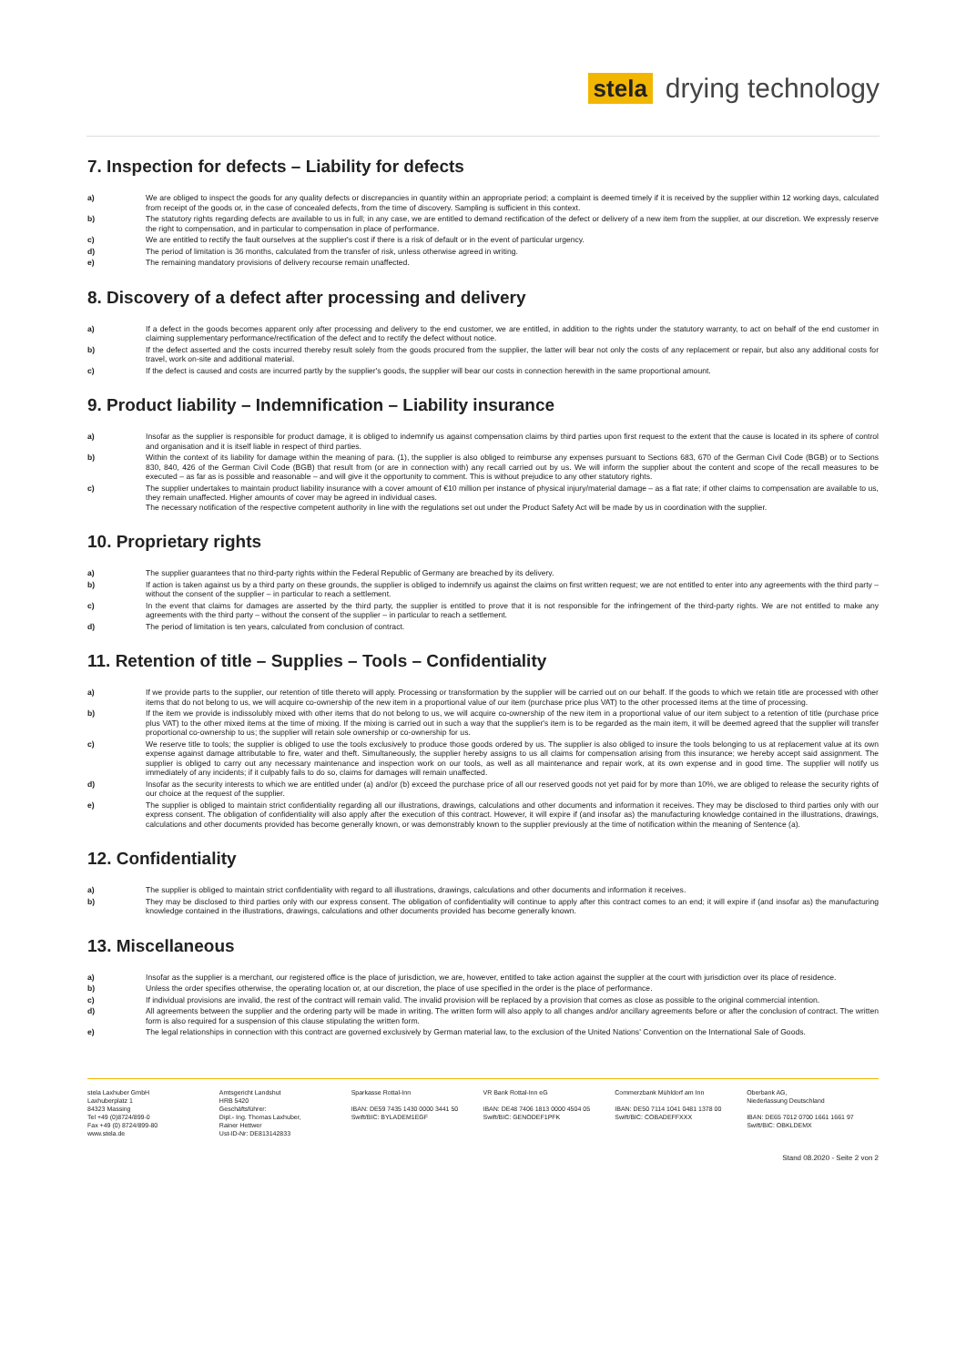stela
drying technology
7. Inspection for defects – Liability for defects
a) We are obliged to inspect the goods for any quality defects or discrepancies in quantity within an appropriate period; a complaint is deemed timely if it is received by the supplier within 12 working days, calculated from receipt of the goods or, in the case of concealed defects, from the time of discovery. Sampling is sufficient in this context.
b) The statutory rights regarding defects are available to us in full; in any case, we are entitled to demand rectification of the defect or delivery of a new item from the supplier, at our discretion. We expressly reserve the right to compensation, and in particular to compensation in place of performance.
c) We are entitled to rectify the fault ourselves at the supplier's cost if there is a risk of default or in the event of particular urgency.
d) The period of limitation is 36 months, calculated from the transfer of risk, unless otherwise agreed in writing.
e) The remaining mandatory provisions of delivery recourse remain unaffected.
8. Discovery of a defect after processing and delivery
a) If a defect in the goods becomes apparent only after processing and delivery to the end customer, we are entitled, in addition to the rights under the statutory warranty, to act on behalf of the end customer in claiming supplementary performance/rectification of the defect and to rectify the defect without notice.
b) If the defect asserted and the costs incurred thereby result solely from the goods procured from the supplier, the latter will bear not only the costs of any replacement or repair, but also any additional costs for travel, work on-site and additional material.
c) If the defect is caused and costs are incurred partly by the supplier's goods, the supplier will bear our costs in connection herewith in the same proportional amount.
9. Product liability – Indemnification – Liability insurance
a) Insofar as the supplier is responsible for product damage, it is obliged to indemnify us against compensation claims by third parties upon first request to the extent that the cause is located in its sphere of control and organisation and it is itself liable in respect of third parties.
b) Within the context of its liability for damage within the meaning of para. (1), the supplier is also obliged to reimburse any expenses pursuant to Sections 683, 670 of the German Civil Code (BGB) or to Sections 830, 840, 426 of the German Civil Code (BGB) that result from (or are in connection with) any recall carried out by us. We will inform the supplier about the content and scope of the recall measures to be executed – as far as is possible and reasonable – and will give it the opportunity to comment. This is without prejudice to any other statutory rights.
c) The supplier undertakes to maintain product liability insurance with a cover amount of €10 million per instance of physical injury/material damage – as a flat rate; if other claims to compensation are available to us, they remain unaffected. Higher amounts of cover may be agreed in individual cases.
The necessary notification of the respective competent authority in line with the regulations set out under the Product Safety Act will be made by us in coordination with the supplier.
10. Proprietary rights
a) The supplier guarantees that no third-party rights within the Federal Republic of Germany are breached by its delivery.
b) If action is taken against us by a third party on these grounds, the supplier is obliged to indemnify us against the claims on first written request; we are not entitled to enter into any agreements with the third party – without the consent of the supplier – in particular to reach a settlement.
c) In the event that claims for damages are asserted by the third party, the supplier is entitled to prove that it is not responsible for the infringement of the third-party rights. We are not entitled to make any agreements with the third party – without the consent of the supplier – in particular to reach a settlement.
d) The period of limitation is ten years, calculated from conclusion of contract.
11. Retention of title – Supplies – Tools – Confidentiality
a) If we provide parts to the supplier, our retention of title thereto will apply. Processing or transformation by the supplier will be carried out on our behalf. If the goods to which we retain title are processed with other items that do not belong to us, we will acquire co-ownership of the new item in a proportional value of our item (purchase price plus VAT) to the other processed items at the time of processing.
b) If the item we provide is indissolubly mixed with other items that do not belong to us, we will acquire co-ownership of the new item in a proportional value of our item subject to a retention of title (purchase price plus VAT) to the other mixed items at the time of mixing. If the mixing is carried out in such a way that the supplier's item is to be regarded as the main item, it will be deemed agreed that the supplier will transfer proportional co-ownership to us; the supplier will retain sole ownership or co-ownership for us.
c) We reserve title to tools; the supplier is obliged to use the tools exclusively to produce those goods ordered by us. The supplier is also obliged to insure the tools belonging to us at replacement value at its own expense against damage attributable to fire, water and theft. Simultaneously, the supplier hereby assigns to us all claims for compensation arising from this insurance; we hereby accept said assignment. The supplier is obliged to carry out any necessary maintenance and inspection work on our tools, as well as all maintenance and repair work, at its own expense and in good time. The supplier will notify us immediately of any incidents; if it culpably fails to do so, claims for damages will remain unaffected.
d) Insofar as the security interests to which we are entitled under (a) and/or (b) exceed the purchase price of all our reserved goods not yet paid for by more than 10%, we are obliged to release the security rights of our choice at the request of the supplier.
e) The supplier is obliged to maintain strict confidentiality regarding all our illustrations, drawings, calculations and other documents and information it receives. They may be disclosed to third parties only with our express consent. The obligation of confidentiality will also apply after the execution of this contract. However, it will expire if (and insofar as) the manufacturing knowledge contained in the illustrations, drawings, calculations and other documents provided has become generally known, or was demonstrably known to the supplier previously at the time of notification within the meaning of Sentence (a).
12. Confidentiality
a) The supplier is obliged to maintain strict confidentiality with regard to all illustrations, drawings, calculations and other documents and information it receives.
b) They may be disclosed to third parties only with our express consent. The obligation of confidentiality will continue to apply after this contract comes to an end; it will expire if (and insofar as) the manufacturing knowledge contained in the illustrations, drawings, calculations and other documents provided has become generally known.
13. Miscellaneous
a) Insofar as the supplier is a merchant, our registered office is the place of jurisdiction, we are, however, entitled to take action against the supplier at the court with jurisdiction over its place of residence.
b) Unless the order specifies otherwise, the operating location or, at our discretion, the place of use specified in the order is the place of performance.
c) If individual provisions are invalid, the rest of the contract will remain valid. The invalid provision will be replaced by a provision that comes as close as possible to the original commercial intention.
d) All agreements between the supplier and the ordering party will be made in writing. The written form will also apply to all changes and/or ancillary agreements before or after the conclusion of contract. The written form is also required for a suspension of this clause stipulating the written form.
e) The legal relationships in connection with this contract are governed exclusively by German material law, to the exclusion of the United Nations' Convention on the International Sale of Goods.
stela Laxhuber GmbH
Laxhuberplatz 1
84323 Massing
Tel +49 (0)8724/899-0
Fax +49 (0) 8724/899-80
www.stela.de
Amtsgericht Landshut
HRB 5420
Geschäftsführer:
Dipl.- Ing. Thomas Laxhuber,
Rainer Hettwer
Ust-ID-Nr: DE813142833
Sparkasse Rottal-Inn
IBAN: DE59 7435 1430 0000 3441 50
Swift/BIC: BYLADEM1EGF
VR Bank Rottal-Inn eG
IBAN: DE48 7406 1813 0000 4504 05
Swift/BIC: GENODEF1PFK
Commerzbank Mühldorf am Inn
IBAN: DE50 7114 1041 0481 1378 00
Swift/BIC: COBADEFFXXX
Oberbank AG,
Niederlassung Deutschland
IBAN: DE65 7012 0700 1661 1661 97
Swift/BIC: OBKLDEMX
Stand 08.2020 - Seite 2 von 2